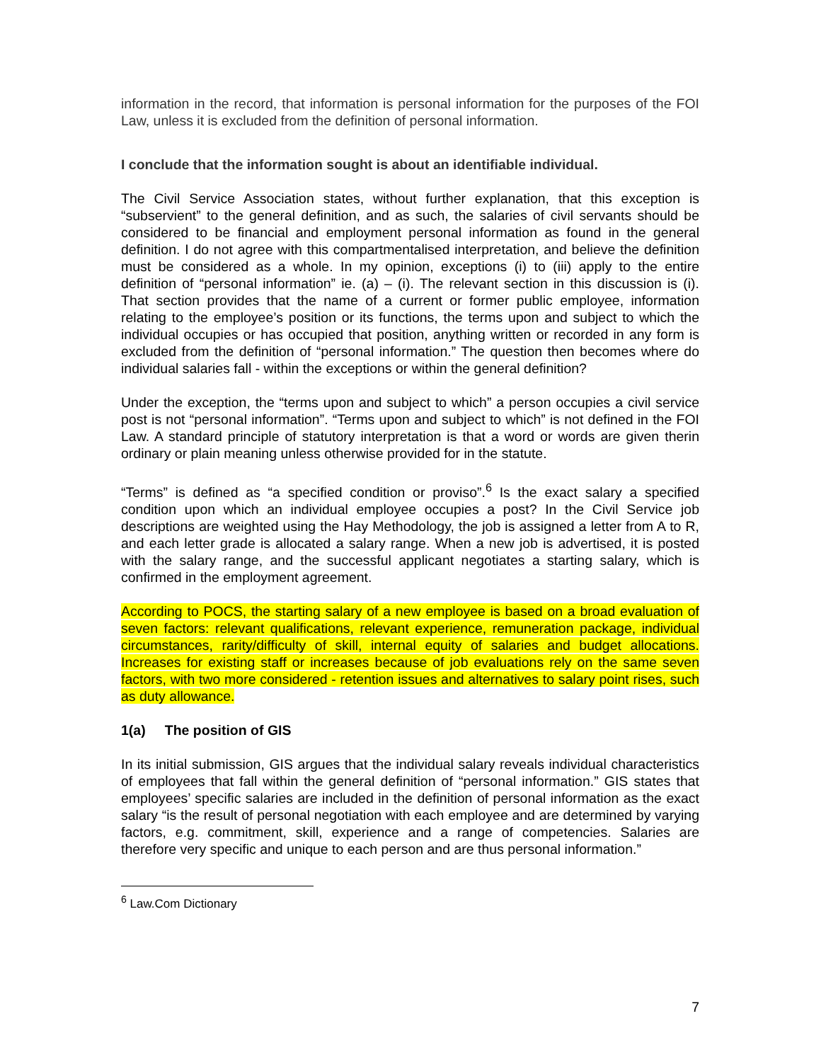information in the record, that information is personal information for the purposes of the FOI Law, unless it is excluded from the definition of personal information.
I conclude that the information sought is about an identifiable individual.
The Civil Service Association states, without further explanation, that this exception is “subservient” to the general definition, and as such, the salaries of civil servants should be considered to be financial and employment personal information as found in the general definition. I do not agree with this compartmentalised interpretation, and believe the definition must be considered as a whole. In my opinion, exceptions (i) to (iii) apply to the entire definition of “personal information” ie. (a) – (i). The relevant section in this discussion is (i). That section provides that the name of a current or former public employee, information relating to the employee’s position or its functions, the terms upon and subject to which the individual occupies or has occupied that position, anything written or recorded in any form is excluded from the definition of “personal information.” The question then becomes where do individual salaries fall - within the exceptions or within the general definition?
Under the exception, the “terms upon and subject to which” a person occupies a civil service post is not “personal information”. “Terms upon and subject to which” is not defined in the FOI Law. A standard principle of statutory interpretation is that a word or words are given therin ordinary or plain meaning unless otherwise provided for in the statute.
“Terms” is defined as “a specified condition or proviso”.<sup>6</sup> Is the exact salary a specified condition upon which an individual employee occupies a post? In the Civil Service job descriptions are weighted using the Hay Methodology, the job is assigned a letter from A to R, and each letter grade is allocated a salary range. When a new job is advertised, it is posted with the salary range, and the successful applicant negotiates a starting salary, which is confirmed in the employment agreement.
According to POCS, the starting salary of a new employee is based on a broad evaluation of seven factors: relevant qualifications, relevant experience, remuneration package, individual circumstances, rarity/difficulty of skill, internal equity of salaries and budget allocations. Increases for existing staff or increases because of job evaluations rely on the same seven factors, with two more considered - retention issues and alternatives to salary point rises, such as duty allowance.
1(a) The position of GIS
In its initial submission, GIS argues that the individual salary reveals individual characteristics of employees that fall within the general definition of “personal information.” GIS states that employees’ specific salaries are included in the definition of personal information as the exact salary “is the result of personal negotiation with each employee and are determined by varying factors, e.g. commitment, skill, experience and a range of competencies. Salaries are therefore very specific and unique to each person and are thus personal information.”
<sup>6</sup> Law.Com Dictionary
7